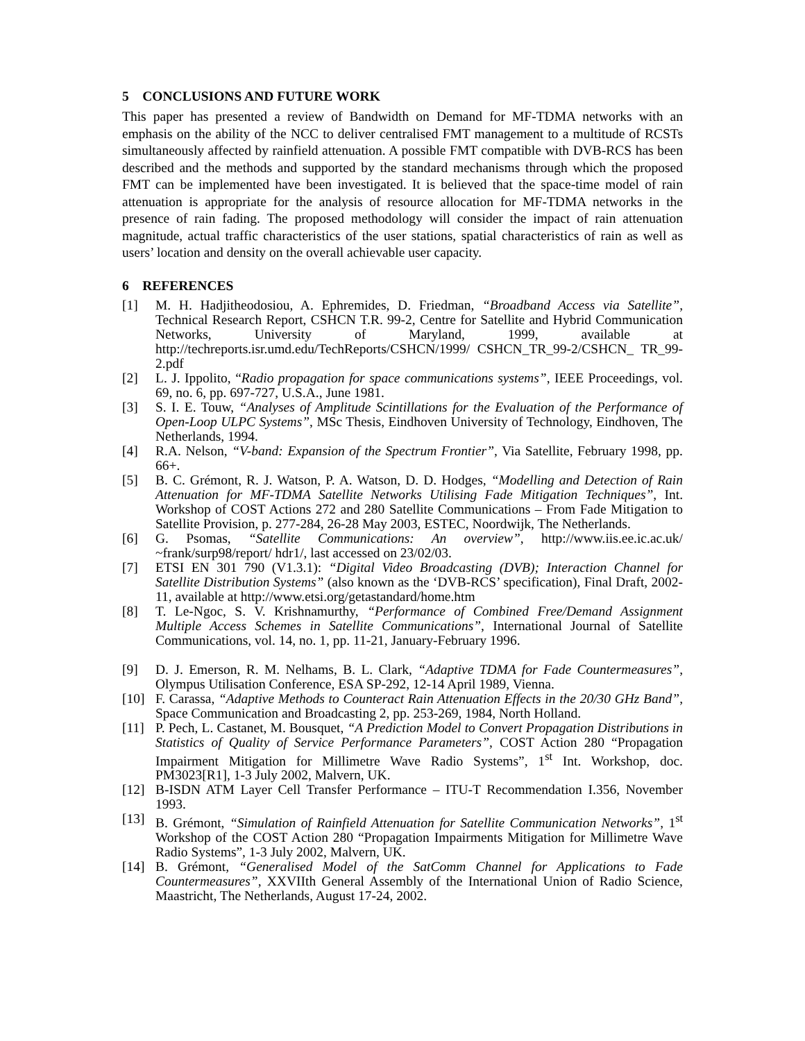5 CONCLUSIONS AND FUTURE WORK
This paper has presented a review of Bandwidth on Demand for MF-TDMA networks with an emphasis on the ability of the NCC to deliver centralised FMT management to a multitude of RCSTs simultaneously affected by rainfield attenuation. A possible FMT compatible with DVB-RCS has been described and the methods and supported by the standard mechanisms through which the proposed FMT can be implemented have been investigated. It is believed that the space-time model of rain attenuation is appropriate for the analysis of resource allocation for MF-TDMA networks in the presence of rain fading. The proposed methodology will consider the impact of rain attenuation magnitude, actual traffic characteristics of the user stations, spatial characteristics of rain as well as users’ location and density on the overall achievable user capacity.
6 REFERENCES
[1] M. H. Hadjitheodosiou, A. Ephremides, D. Friedman, “Broadband Access via Satellite”, Technical Research Report, CSHCN T.R. 99-2, Centre for Satellite and Hybrid Communication Networks, University of Maryland, 1999, available at http://techreports.isr.umd.edu/TechReports/CSHCN/1999/ CSHCN_TR_99-2/CSHCN_ TR_99-2.pdf
[2] L. J. Ippolito, “Radio propagation for space communications systems”, IEEE Proceedings, vol. 69, no. 6, pp. 697-727, U.S.A., June 1981.
[3] S. I. E. Touw, “Analyses of Amplitude Scintillations for the Evaluation of the Performance of Open-Loop ULPC Systems”, MSc Thesis, Eindhoven University of Technology, Eindhoven, The Netherlands, 1994.
[4] R.A. Nelson, “V-band: Expansion of the Spectrum Frontier”, Via Satellite, February 1998, pp. 66+.
[5] B. C. Grémont, R. J. Watson, P. A. Watson, D. D. Hodges, “Modelling and Detection of Rain Attenuation for MF-TDMA Satellite Networks Utilising Fade Mitigation Techniques”, Int. Workshop of COST Actions 272 and 280 Satellite Communications – From Fade Mitigation to Satellite Provision, p. 277-284, 26-28 May 2003, ESTEC, Noordwijk, The Netherlands.
[6] G. Psomas, “Satellite Communications: An overview”, http://www.iis.ee.ic.ac.uk/ ~frank/surp98/report/ hdr1/, last accessed on 23/02/03.
[7] ETSI EN 301 790 (V1.3.1): “Digital Video Broadcasting (DVB); Interaction Channel for Satellite Distribution Systems” (also known as the ‘DVB-RCS’ specification), Final Draft, 2002-11, available at http://www.etsi.org/getastandard/home.htm
[8] T. Le-Ngoc, S. V. Krishnamurthy, “Performance of Combined Free/Demand Assignment Multiple Access Schemes in Satellite Communications”, International Journal of Satellite Communications, vol. 14, no. 1, pp. 11-21, January-February 1996.
[9] D. J. Emerson, R. M. Nelhams, B. L. Clark, “Adaptive TDMA for Fade Countermeasures”, Olympus Utilisation Conference, ESA SP-292, 12-14 April 1989, Vienna.
[10] F. Carassa, “Adaptive Methods to Counteract Rain Attenuation Effects in the 20/30 GHz Band”, Space Communication and Broadcasting 2, pp. 253-269, 1984, North Holland.
[11] P. Pech, L. Castanet, M. Bousquet, “A Prediction Model to Convert Propagation Distributions in Statistics of Quality of Service Performance Parameters”, COST Action 280 “Propagation Impairment Mitigation for Millimetre Wave Radio Systems”, 1<sup>st</sup> Int. Workshop, doc. PM3023[R1], 1-3 July 2002, Malvern, UK.
[12] B-ISDN ATM Layer Cell Transfer Performance – ITU-T Recommendation I.356, November 1993.
[13] B. Grémont, “Simulation of Rainfield Attenuation for Satellite Communication Networks”, 1<sup>st</sup> Workshop of the COST Action 280 “Propagation Impairments Mitigation for Millimetre Wave Radio Systems”, 1-3 July 2002, Malvern, UK.
[14] B. Grémont, “Generalised Model of the SatComm Channel for Applications to Fade Countermeasures”, XXVIIth General Assembly of the International Union of Radio Science, Maastricht, The Netherlands, August 17-24, 2002.